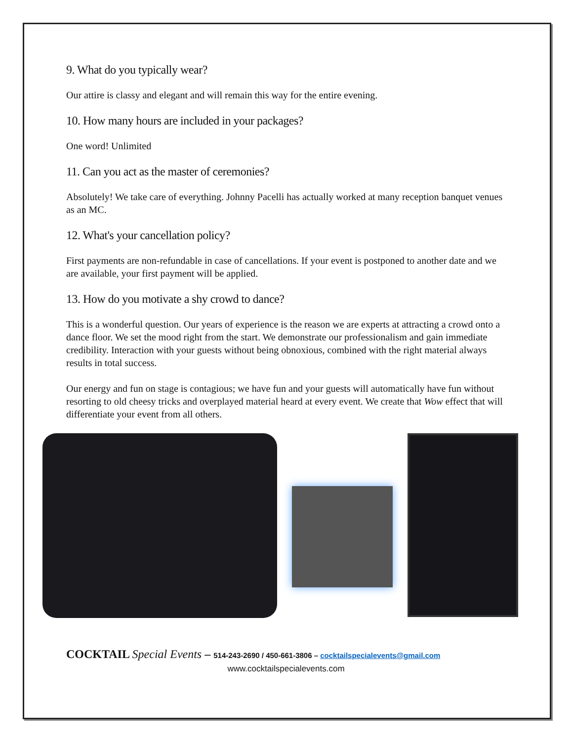9. What do you typically wear?
Our attire is classy and elegant and will remain this way for the entire evening.
10. How many hours are included in your packages?
One word! Unlimited
11. Can you act as the master of ceremonies?
Absolutely! We take care of everything. Johnny Pacelli has actually worked at many reception banquet venues as an MC.
12. What's your cancellation policy?
First payments are non-refundable in case of cancellations. If your event is postponed to another date and we are available, your first payment will be applied.
13. How do you motivate a shy crowd to dance?
This is a wonderful question. Our years of experience is the reason we are experts at attracting a crowd onto a dance floor. We set the mood right from the start. We demonstrate our professionalism and gain immediate credibility. Interaction with your guests without being obnoxious, combined with the right material always results in total success.
Our energy and fun on stage is contagious; we have fun and your guests will automatically have fun without resorting to old cheesy tricks and overplayed material heard at every event. We create that Wow effect that will differentiate your event from all others.
COCKTAIL Special Events – 514-243-2690 / 450-661-3806 – cocktailspecialevents@gmail.com
www.cocktailspecialevents.com